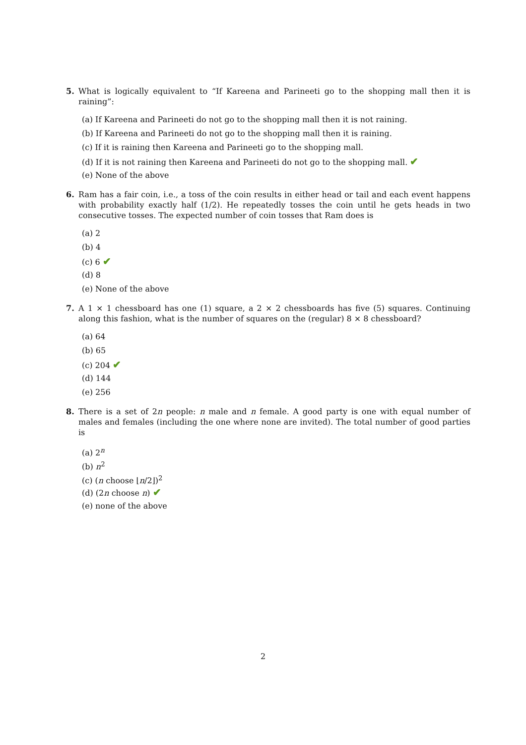5. What is logically equivalent to “If Kareena and Parineeti go to the shopping mall then it is raining”:
(a) If Kareena and Parineeti do not go to the shopping mall then it is not raining.
(b) If Kareena and Parineeti do not go to the shopping mall then it is raining.
(c) If it is raining then Kareena and Parineeti go to the shopping mall.
(d) If it is not raining then Kareena and Parineeti do not go to the shopping mall. ✔
(e) None of the above
6. Ram has a fair coin, i.e., a toss of the coin results in either head or tail and each event happens with probability exactly half (1/2). He repeatedly tosses the coin until he gets heads in two consecutive tosses. The expected number of coin tosses that Ram does is
(a) 2
(b) 4
(c) 6 ✔
(d) 8
(e) None of the above
7. A 1 × 1 chessboard has one (1) square, a 2 × 2 chessboards has five (5) squares. Continuing along this fashion, what is the number of squares on the (regular) 8 × 8 chessboard?
(a) 64
(b) 65
(c) 204 ✔
(d) 144
(e) 256
8. There is a set of 2n people: n male and n female. A good party is one with equal number of males and females (including the one where none are invited). The total number of good parties is
(a) 2<sup>n</sup>
(b) n<sup>2</sup>
(c) (n choose ⌊n/2⌋)<sup>2</sup>
(d) (2n choose n) ✔
(e) none of the above
2